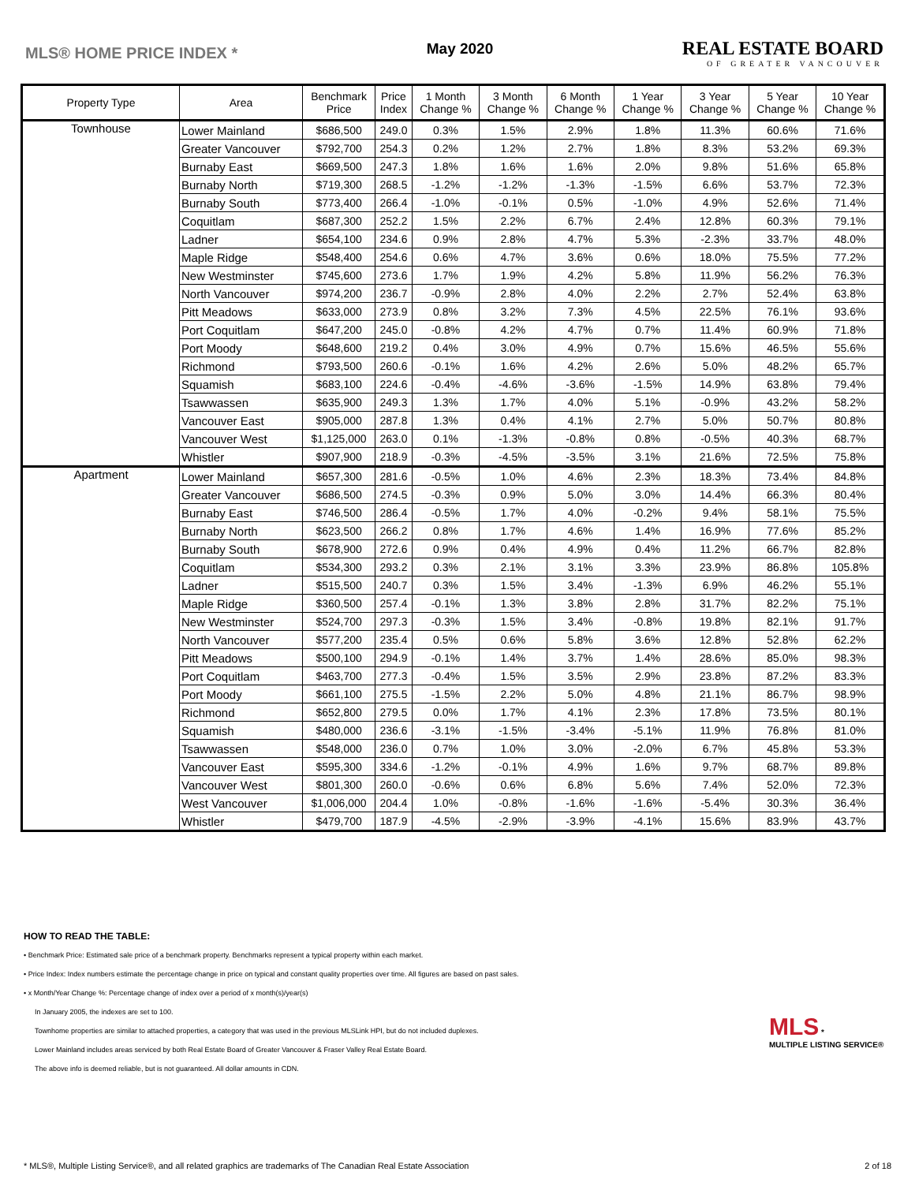MLS® HOME PRICE INDEX *
May 2020
REAL ESTATE BOARD
OF GREATER VANCOUVER
| Property Type | Area | Benchmark Price | Price Index | 1 Month Change % | 3 Month Change % | 6 Month Change % | 1 Year Change % | 3 Year Change % | 5 Year Change % | 10 Year Change % |
| --- | --- | --- | --- | --- | --- | --- | --- | --- | --- | --- |
| Townhouse | Lower Mainland | $686,500 | 249.0 | 0.3% | 1.5% | 2.9% | 1.8% | 11.3% | 60.6% | 71.6% |
| | Greater Vancouver | $792,700 | 254.3 | 0.2% | 1.2% | 2.7% | 1.8% | 8.3% | 53.2% | 69.3% |
| | Burnaby East | $669,500 | 247.3 | 1.8% | 1.6% | 1.6% | 2.0% | 9.8% | 51.6% | 65.8% |
| | Burnaby North | $719,300 | 268.5 | -1.2% | -1.2% | -1.3% | -1.5% | 6.6% | 53.7% | 72.3% |
| | Burnaby South | $773,400 | 266.4 | -1.0% | -0.1% | 0.5% | -1.0% | 4.9% | 52.6% | 71.4% |
| | Coquitlam | $687,300 | 252.2 | 1.5% | 2.2% | 6.7% | 2.4% | 12.8% | 60.3% | 79.1% |
| | Ladner | $654,100 | 234.6 | 0.9% | 2.8% | 4.7% | 5.3% | -2.3% | 33.7% | 48.0% |
| | Maple Ridge | $548,400 | 254.6 | 0.6% | 4.7% | 3.6% | 0.6% | 18.0% | 75.5% | 77.2% |
| | New Westminster | $745,600 | 273.6 | 1.7% | 1.9% | 4.2% | 5.8% | 11.9% | 56.2% | 76.3% |
| | North Vancouver | $974,200 | 236.7 | -0.9% | 2.8% | 4.0% | 2.2% | 2.7% | 52.4% | 63.8% |
| | Pitt Meadows | $633,000 | 273.9 | 0.8% | 3.2% | 7.3% | 4.5% | 22.5% | 76.1% | 93.6% |
| | Port Coquitlam | $647,200 | 245.0 | -0.8% | 4.2% | 4.7% | 0.7% | 11.4% | 60.9% | 71.8% |
| | Port Moody | $648,600 | 219.2 | 0.4% | 3.0% | 4.9% | 0.7% | 15.6% | 46.5% | 55.6% |
| | Richmond | $793,500 | 260.6 | -0.1% | 1.6% | 4.2% | 2.6% | 5.0% | 48.2% | 65.7% |
| | Squamish | $683,100 | 224.6 | -0.4% | -4.6% | -3.6% | -1.5% | 14.9% | 63.8% | 79.4% |
| | Tsawwassen | $635,900 | 249.3 | 1.3% | 1.7% | 4.0% | 5.1% | -0.9% | 43.2% | 58.2% |
| | Vancouver East | $905,000 | 287.8 | 1.3% | 0.4% | 4.1% | 2.7% | 5.0% | 50.7% | 80.8% |
| | Vancouver West | $1,125,000 | 263.0 | 0.1% | -1.3% | -0.8% | 0.8% | -0.5% | 40.3% | 68.7% |
| | Whistler | $907,900 | 218.9 | -0.3% | -4.5% | -3.5% | 3.1% | 21.6% | 72.5% | 75.8% |
| Apartment | Lower Mainland | $657,300 | 281.6 | -0.5% | 1.0% | 4.6% | 2.3% | 18.3% | 73.4% | 84.8% |
| | Greater Vancouver | $686,500 | 274.5 | -0.3% | 0.9% | 5.0% | 3.0% | 14.4% | 66.3% | 80.4% |
| | Burnaby East | $746,500 | 286.4 | -0.5% | 1.7% | 4.0% | -0.2% | 9.4% | 58.1% | 75.5% |
| | Burnaby North | $623,500 | 266.2 | 0.8% | 1.7% | 4.6% | 1.4% | 16.9% | 77.6% | 85.2% |
| | Burnaby South | $678,900 | 272.6 | 0.9% | 0.4% | 4.9% | 0.4% | 11.2% | 66.7% | 82.8% |
| | Coquitlam | $534,300 | 293.2 | 0.3% | 2.1% | 3.1% | 3.3% | 23.9% | 86.8% | 105.8% |
| | Ladner | $515,500 | 240.7 | 0.3% | 1.5% | 3.4% | -1.3% | 6.9% | 46.2% | 55.1% |
| | Maple Ridge | $360,500 | 257.4 | -0.1% | 1.3% | 3.8% | 2.8% | 31.7% | 82.2% | 75.1% |
| | New Westminster | $524,700 | 297.3 | -0.3% | 1.5% | 3.4% | -0.8% | 19.8% | 82.1% | 91.7% |
| | North Vancouver | $577,200 | 235.4 | 0.5% | 0.6% | 5.8% | 3.6% | 12.8% | 52.8% | 62.2% |
| | Pitt Meadows | $500,100 | 294.9 | -0.1% | 1.4% | 3.7% | 1.4% | 28.6% | 85.0% | 98.3% |
| | Port Coquitlam | $463,700 | 277.3 | -0.4% | 1.5% | 3.5% | 2.9% | 23.8% | 87.2% | 83.3% |
| | Port Moody | $661,100 | 275.5 | -1.5% | 2.2% | 5.0% | 4.8% | 21.1% | 86.7% | 98.9% |
| | Richmond | $652,800 | 279.5 | 0.0% | 1.7% | 4.1% | 2.3% | 17.8% | 73.5% | 80.1% |
| | Squamish | $480,000 | 236.6 | -3.1% | -1.5% | -3.4% | -5.1% | 11.9% | 76.8% | 81.0% |
| | Tsawwassen | $548,000 | 236.0 | 0.7% | 1.0% | 3.0% | -2.0% | 6.7% | 45.8% | 53.3% |
| | Vancouver East | $595,300 | 334.6 | -1.2% | -0.1% | 4.9% | 1.6% | 9.7% | 68.7% | 89.8% |
| | Vancouver West | $801,300 | 260.0 | -0.6% | 0.6% | 6.8% | 5.6% | 7.4% | 52.0% | 72.3% |
| | West Vancouver | $1,006,000 | 204.4 | 1.0% | -0.8% | -1.6% | -1.6% | -5.4% | 30.3% | 36.4% |
| | Whistler | $479,700 | 187.9 | -4.5% | -2.9% | -3.9% | -4.1% | 15.6% | 83.9% | 43.7% |
HOW TO READ THE TABLE:
• Benchmark Price: Estimated sale price of a benchmark property. Benchmarks represent a typical property within each market.
• Price Index: Index numbers estimate the percentage change in price on typical and constant quality properties over time. All figures are based on past sales.
• x Month/Year Change %: Percentage change of index over a period of x month(s)/year(s)
In January 2005, the indexes are set to 100.
Townhome properties are similar to attached properties, a category that was used in the previous MLSLink HPI, but do not included duplexes.
Lower Mainland includes areas serviced by both Real Estate Board of Greater Vancouver & Fraser Valley Real Estate Board.
The above info is deemed reliable, but is not guaranteed. All dollar amounts in CDN.
MLS *
MULTIPLE LISTING SERVICE®
* MLS®, Multiple Listing Service®, and all related graphics are trademarks of The Canadian Real Estate Association 2 of 18